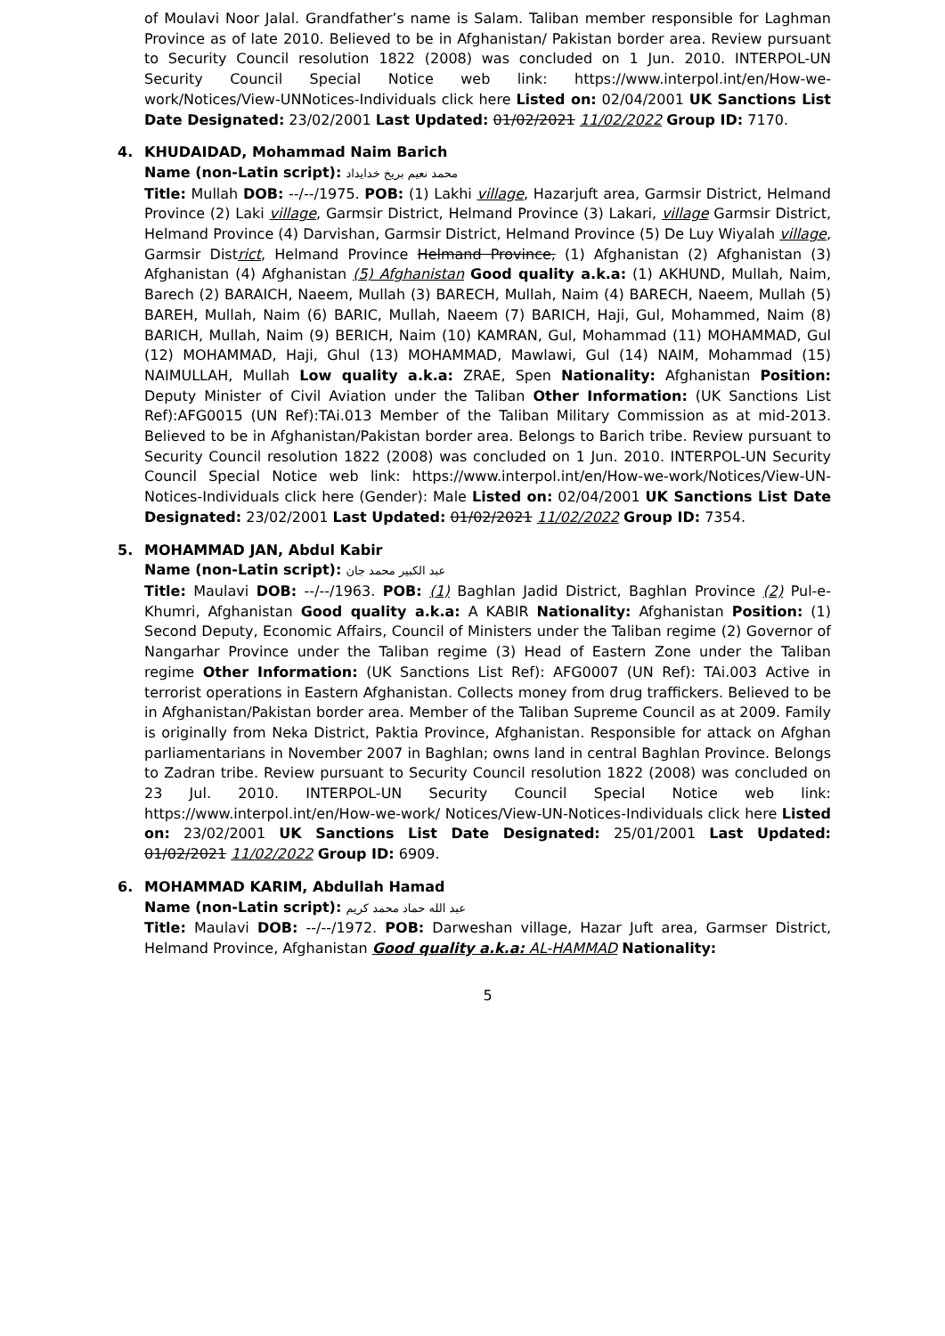of Moulavi Noor Jalal. Grandfather’s name is Salam. Taliban member responsible for Laghman Province as of late 2010. Believed to be in Afghanistan/ Pakistan border area. Review pursuant to Security Council resolution 1822 (2008) was concluded on 1 Jun. 2010. INTERPOL-UN Security Council Special Notice web link: https://www.interpol.int/en/How-we-work/Notices/View-UNNotices-Individuals click here Listed on: 02/04/2001 UK Sanctions List Date Designated: 23/02/2001 Last Updated: 01/02/2021 11/02/2022 Group ID: 7170.
4. KHUDAIDAD, Mohammad Naim Barich
Name (non-Latin script): محمد نعیم بریخ خدایداد
Title: Mullah DOB: --/--/1975. POB: (1) Lakhi village, Hazarjuft area, Garmsir District, Helmand Province (2) Laki village, Garmsir District, Helmand Province (3) Lakari, village Garmsir District, Helmand Province (4) Darvishan, Garmsir District, Helmand Province (5) De Luy Wiyalah village, Garmsir District, Helmand Province Helmand Province, (1) Afghanistan (2) Afghanistan (3) Afghanistan (4) Afghanistan (5) Afghanistan Good quality a.k.a: (1) AKHUND, Mullah, Naim, Barech (2) BARAICH, Naeem, Mullah (3) BARECH, Mullah, Naim (4) BARECH, Naeem, Mullah (5) BAREH, Mullah, Naim (6) BARIC, Mullah, Naeem (7) BARICH, Haji, Gul, Mohammed, Naim (8) BARICH, Mullah, Naim (9) BERICH, Naim (10) KAMRAN, Gul, Mohammad (11) MOHAMMAD, Gul (12) MOHAMMAD, Haji, Ghul (13) MOHAMMAD, Mawlawi, Gul (14) NAIM, Mohammad (15) NAIMULLAH, Mullah Low quality a.k.a: ZRAE, Spen Nationality: Afghanistan Position: Deputy Minister of Civil Aviation under the Taliban Other Information: (UK Sanctions List Ref):AFG0015 (UN Ref):TAi.013 Member of the Taliban Military Commission as at mid-2013. Believed to be in Afghanistan/Pakistan border area. Belongs to Barich tribe. Review pursuant to Security Council resolution 1822 (2008) was concluded on 1 Jun. 2010. INTERPOL-UN Security Council Special Notice web link: https://www.interpol.int/en/How-we-work/Notices/View-UN-Notices-Individuals click here (Gender): Male Listed on: 02/04/2001 UK Sanctions List Date Designated: 23/02/2001 Last Updated: 01/02/2021 11/02/2022 Group ID: 7354.
5. MOHAMMAD JAN, Abdul Kabir
Name (non-Latin script): عبد الکبیر محمد جان
Title: Maulavi DOB: --/--/1963. POB: (1) Baghlan Jadid District, Baghlan Province (2) Pul-e-Khumri, Afghanistan Good quality a.k.a: A KABIR Nationality: Afghanistan Position: (1) Second Deputy, Economic Affairs, Council of Ministers under the Taliban regime (2) Governor of Nangarhar Province under the Taliban regime (3) Head of Eastern Zone under the Taliban regime Other Information: (UK Sanctions List Ref): AFG0007 (UN Ref): TAi.003 Active in terrorist operations in Eastern Afghanistan. Collects money from drug traffickers. Believed to be in Afghanistan/Pakistan border area. Member of the Taliban Supreme Council as at 2009. Family is originally from Neka District, Paktia Province, Afghanistan. Responsible for attack on Afghan parliamentarians in November 2007 in Baghlan; owns land in central Baghlan Province. Belongs to Zadran tribe. Review pursuant to Security Council resolution 1822 (2008) was concluded on 23 Jul. 2010. INTERPOL-UN Security Council Special Notice web link: https://www.interpol.int/en/How-we-work/ Notices/View-UN-Notices-Individuals click here Listed on: 23/02/2001 UK Sanctions List Date Designated: 25/01/2001 Last Updated: 01/02/2021 11/02/2022 Group ID: 6909.
6. MOHAMMAD KARIM, Abdullah Hamad
Name (non-Latin script): عبد الله حماد محمد كريم
Title: Maulavi DOB: --/--/1972. POB: Darweshan village, Hazar Juft area, Garmser District, Helmand Province, Afghanistan Good quality a.k.a: AL-HAMMAD Nationality:
5